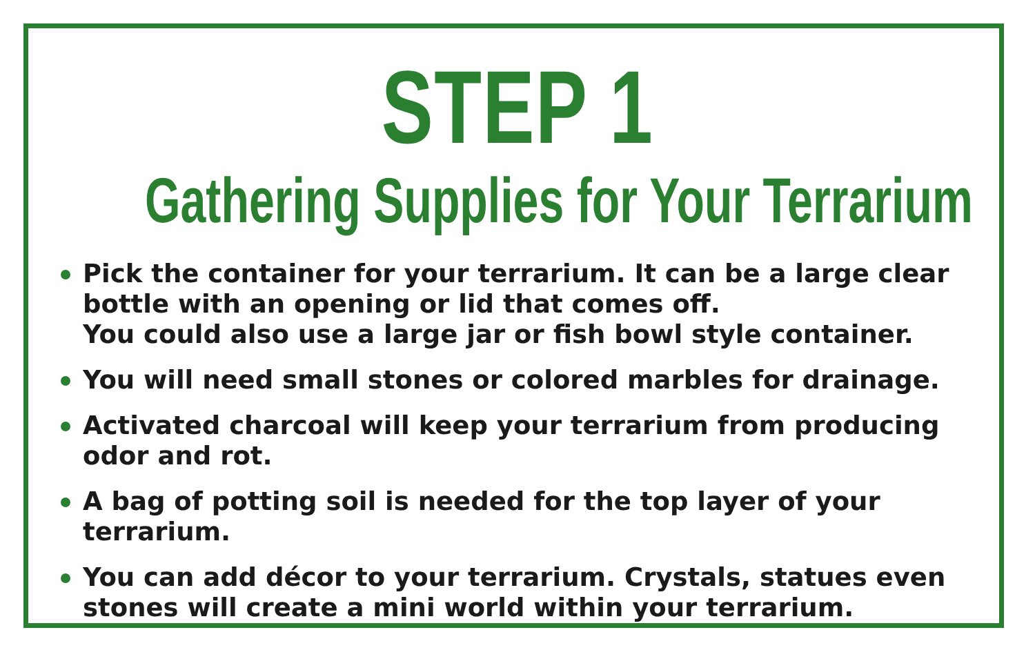STEP 1
Gathering Supplies for Your Terrarium
Pick the container for your terrarium. It can be a large clear
bottle with an opening or lid that comes off.
You could also use a large jar or fish bowl style container.
You will need small stones or colored marbles for drainage.
Activated charcoal will keep your terrarium from producing
odor and rot.
A bag of potting soil is needed for the top layer of your terrarium.
You can add décor to your terrarium. Crystals, statues even
stones will create a mini world within your terrarium.